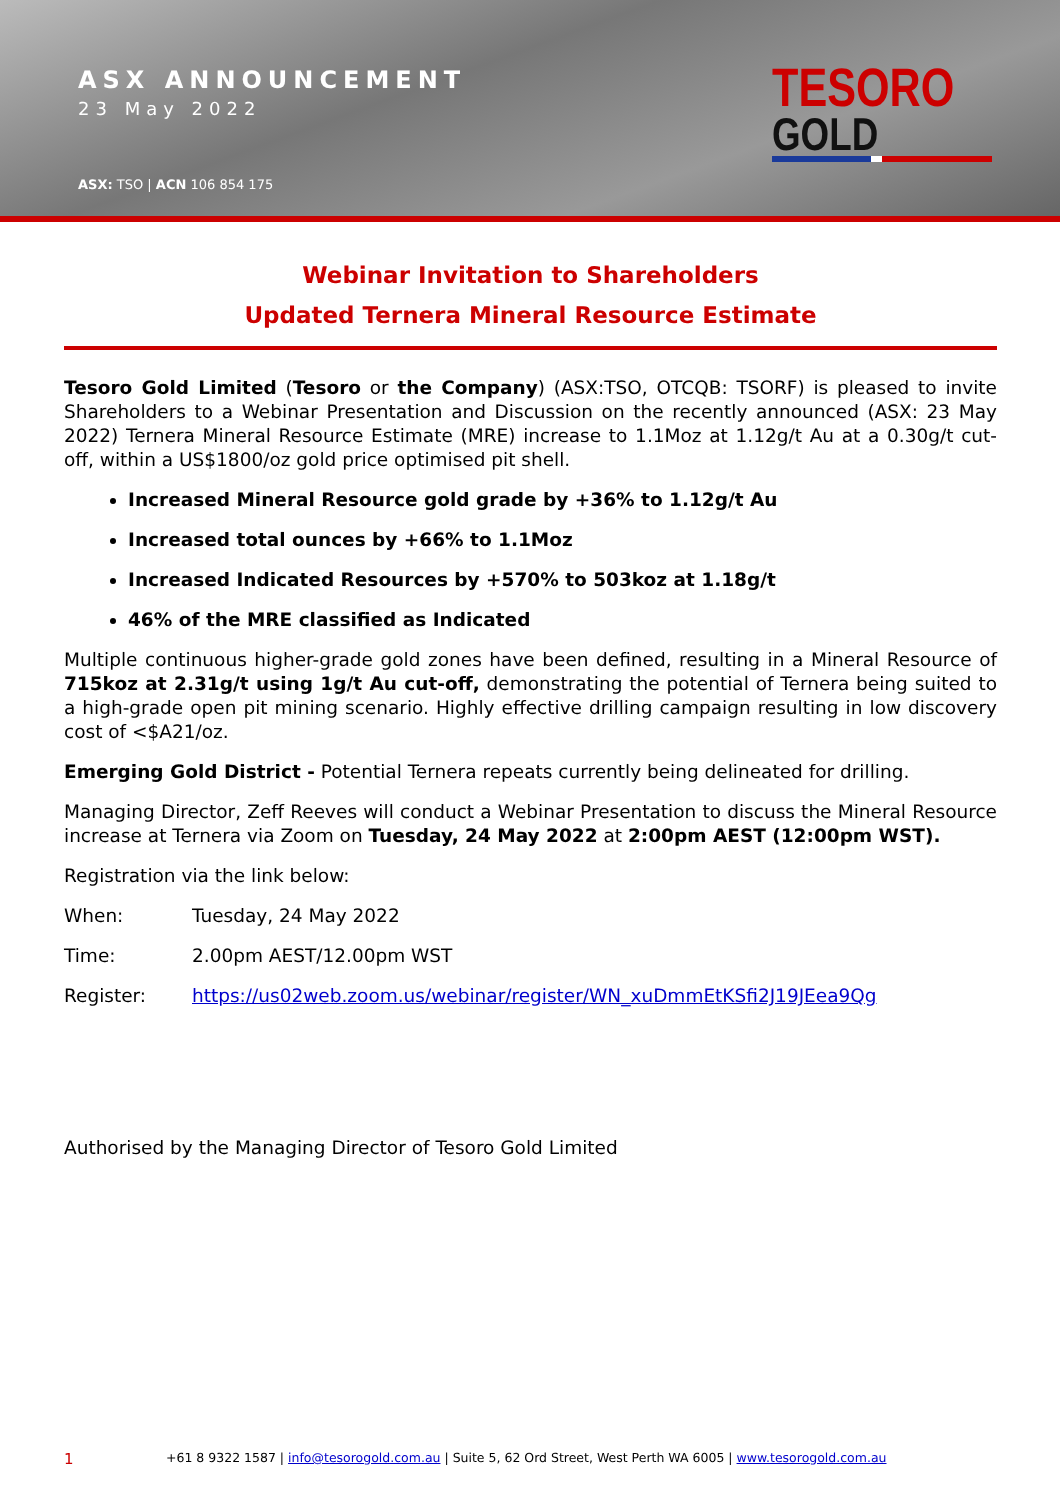ASX ANNOUNCEMENT
23 May 2022
ASX: TSO | ACN 106 854 175
TESORO
GOLD
Webinar Invitation to Shareholders
Updated Ternera Mineral Resource Estimate
Tesoro Gold Limited (Tesoro or the Company) (ASX:TSO, OTCQB: TSORF) is pleased to invite Shareholders to a Webinar Presentation and Discussion on the recently announced (ASX: 23 May 2022) Ternera Mineral Resource Estimate (MRE) increase to 1.1Moz at 1.12g/t Au at a 0.30g/t cut-off, within a US$1800/oz gold price optimised pit shell.
Increased Mineral Resource gold grade by +36% to 1.12g/t Au
Increased total ounces by +66% to 1.1Moz
Increased Indicated Resources by +570% to 503koz at 1.18g/t
46% of the MRE classified as Indicated
Multiple continuous higher-grade gold zones have been defined, resulting in a Mineral Resource of 715koz at 2.31g/t using 1g/t Au cut-off, demonstrating the potential of Ternera being suited to a high-grade open pit mining scenario. Highly effective drilling campaign resulting in low discovery cost of <$A21/oz.
Emerging Gold District - Potential Ternera repeats currently being delineated for drilling.
Managing Director, Zeff Reeves will conduct a Webinar Presentation to discuss the Mineral Resource increase at Ternera via Zoom on Tuesday, 24 May 2022 at 2:00pm AEST (12:00pm WST).
Registration via the link below:
When: Tuesday, 24 May 2022
Time: 2.00pm AEST/12.00pm WST
Register: https://us02web.zoom.us/webinar/register/WN_xuDmmEtKSfi2J19JEea9Qg
Authorised by the Managing Director of Tesoro Gold Limited
1 +61 8 9322 1587 | info@tesorogold.com.au | Suite 5, 62 Ord Street, West Perth WA 6005 | www.tesorogold.com.au